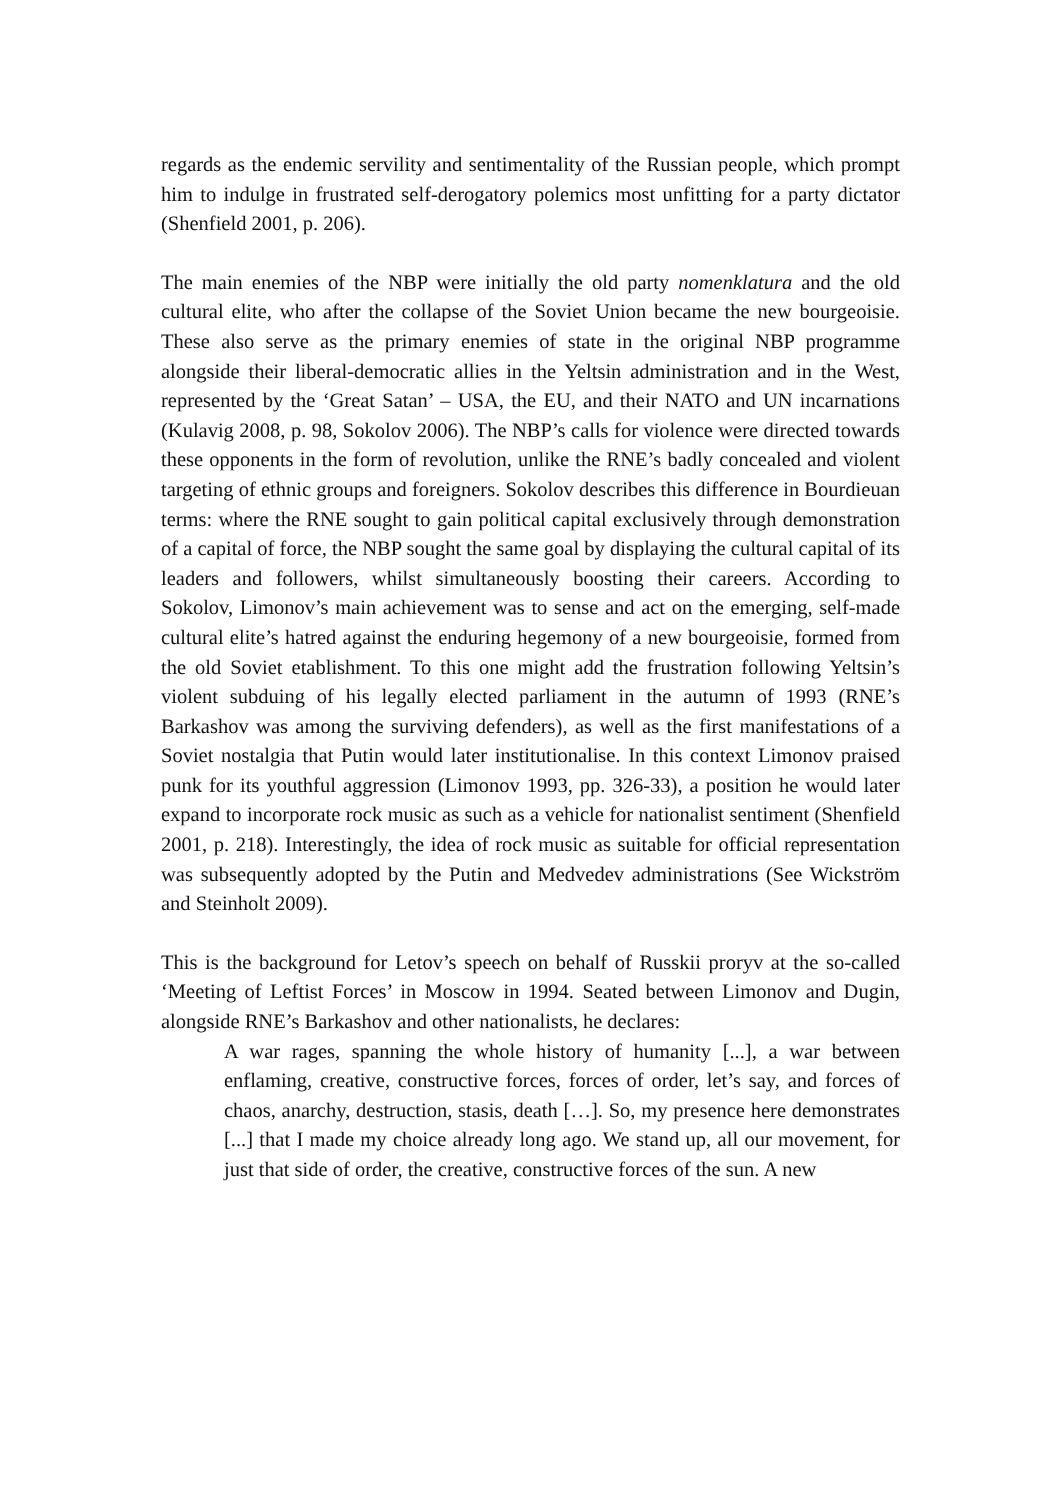regards as the endemic servility and sentimentality of the Russian people, which prompt him to indulge in frustrated self-derogatory polemics most unfitting for a party dictator (Shenfield 2001, p. 206).
The main enemies of the NBP were initially the old party nomenklatura and the old cultural elite, who after the collapse of the Soviet Union became the new bourgeoisie. These also serve as the primary enemies of state in the original NBP programme alongside their liberal-democratic allies in the Yeltsin administration and in the West, represented by the ‘Great Satan’ – USA, the EU, and their NATO and UN incarnations (Kulavig 2008, p. 98, Sokolov 2006). The NBP’s calls for violence were directed towards these opponents in the form of revolution, unlike the RNE’s badly concealed and violent targeting of ethnic groups and foreigners. Sokolov describes this difference in Bourdieuan terms: where the RNE sought to gain political capital exclusively through demonstration of a capital of force, the NBP sought the same goal by displaying the cultural capital of its leaders and followers, whilst simultaneously boosting their careers. According to Sokolov, Limonov’s main achievement was to sense and act on the emerging, self-made cultural elite’s hatred against the enduring hegemony of a new bourgeoisie, formed from the old Soviet etablishment. To this one might add the frustration following Yeltsin’s violent subduing of his legally elected parliament in the autumn of 1993 (RNE’s Barkashov was among the surviving defenders), as well as the first manifestations of a Soviet nostalgia that Putin would later institutionalise. In this context Limonov praised punk for its youthful aggression (Limonov 1993, pp. 326‑33), a position he would later expand to incorporate rock music as such as a vehicle for nationalist sentiment (Shenfield 2001, p. 218). Interestingly, the idea of rock music as suitable for official representation was subsequently adopted by the Putin and Medvedev administrations (See Wickström and Steinholt 2009).
This is the background for Letov’s speech on behalf of Russkii proryv at the so-called ‘Meeting of Leftist Forces’ in Moscow in 1994. Seated between Limonov and Dugin, alongside RNE’s Barkashov and other nationalists, he declares:
A war rages, spanning the whole history of humanity [...], a war between enflaming, creative, constructive forces, forces of order, let’s say, and forces of chaos, anarchy, destruction, stasis, death […]. So, my presence here demonstrates [...] that I made my choice already long ago. We stand up, all our movement, for just that side of order, the creative, constructive forces of the sun. A new